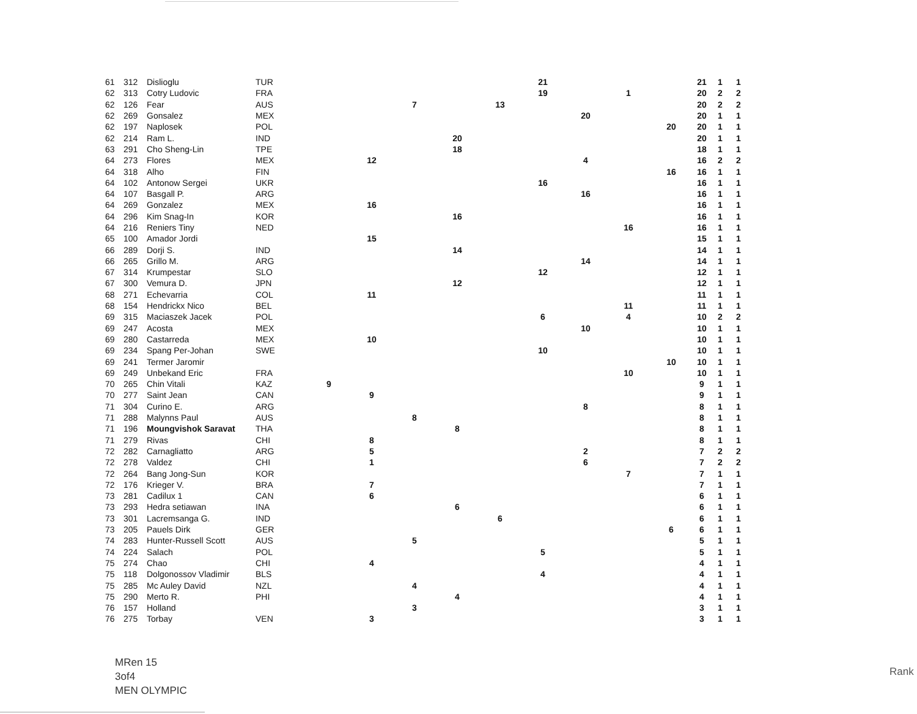| 61 | 312 | Dislioglu | TUR | | | | | | 21 | | | | 21 | 1 | 1 |
| 62 | 313 | Cotry Ludovic | FRA | | | | | | 19 | | 1 | | 20 | 2 | 2 |
| 62 | 126 | Fear | AUS | | | 7 | | 13 | | | | | 20 | 2 | 2 |
| 62 | 269 | Gonsalez | MEX | | | | | | | 20 | | | 20 | 1 | 1 |
| 62 | 197 | Naplosek | POL | | | | | | | | | 20 | 20 | 1 | 1 |
| 62 | 214 | Ram L. | IND | | | | 20 | | | | | | 20 | 1 | 1 |
| 63 | 291 | Cho Sheng-Lin | TPE | | | | 18 | | | | | | 18 | 1 | 1 |
| 64 | 273 | Flores | MEX | | 12 | | | | | 4 | | | 16 | 2 | 2 |
| 64 | 318 | Alho | FIN | | | | | | | | | 16 | 16 | 1 | 1 |
| 64 | 102 | Antonow Sergei | UKR | | | | | | 16 | | | | 16 | 1 | 1 |
| 64 | 107 | Basgall P. | ARG | | | | | | | 16 | | | 16 | 1 | 1 |
| 64 | 269 | Gonzalez | MEX | | 16 | | | | | | | | 16 | 1 | 1 |
| 64 | 296 | Kim Snag-In | KOR | | | | 16 | | | | | | 16 | 1 | 1 |
| 64 | 216 | Reniers Tiny | NED | | | | | | | | 16 | | 16 | 1 | 1 |
| 65 | 100 | Amador Jordi | | | 15 | | | | | | | | 15 | 1 | 1 |
| 66 | 289 | Dorji S. | IND | | | | 14 | | | | | | 14 | 1 | 1 |
| 66 | 265 | Grillo M. | ARG | | | | | | | 14 | | | 14 | 1 | 1 |
| 67 | 314 | Krumpestar | SLO | | | | | | 12 | | | | 12 | 1 | 1 |
| 67 | 300 | Vemura D. | JPN | | | | 12 | | | | | | 12 | 1 | 1 |
| 68 | 271 | Echevarria | COL | | 11 | | | | | | | | 11 | 1 | 1 |
| 68 | 154 | Hendrickx Nico | BEL | | | | | | | | 11 | | 11 | 1 | 1 |
| 69 | 315 | Maciaszek Jacek | POL | | | | | | 6 | | 4 | | 10 | 2 | 2 |
| 69 | 247 | Acosta | MEX | | | | | | | 10 | | | 10 | 1 | 1 |
| 69 | 280 | Castarreda | MEX | | 10 | | | | | | | | 10 | 1 | 1 |
| 69 | 234 | Spang Per-Johan | SWE | | | | | | 10 | | | | 10 | 1 | 1 |
| 69 | 241 | Termer Jaromir | | | | | | | | | | 10 | 10 | 1 | 1 |
| 69 | 249 | Unbekand Eric | FRA | | | | | | | | 10 | | 10 | 1 | 1 |
| 70 | 265 | Chin Vitali | KAZ | 9 | | | | | | | | | 9 | 1 | 1 |
| 70 | 277 | Saint Jean | CAN | | 9 | | | | | | | | 9 | 1 | 1 |
| 71 | 304 | Curino E. | ARG | | | | | | | 8 | | | 8 | 1 | 1 |
| 71 | 288 | Malynns Paul | AUS | | | 8 | | | | | | | 8 | 1 | 1 |
| 71 | 196 | Moungvishok Saravat | THA | | | | 8 | | | | | | 8 | 1 | 1 |
| 71 | 279 | Rivas | CHI | | 8 | | | | | | | | 8 | 1 | 1 |
| 72 | 282 | Carnagliatto | ARG | | 5 | | | | | 2 | | | 7 | 2 | 2 |
| 72 | 278 | Valdez | CHI | | 1 | | | | | 6 | | | 7 | 2 | 2 |
| 72 | 264 | Bang Jong-Sun | KOR | | | | | | | | 7 | | 7 | 1 | 1 |
| 72 | 176 | Krieger V. | BRA | | 7 | | | | | | | | 7 | 1 | 1 |
| 73 | 281 | Cadilux 1 | CAN | | 6 | | | | | | | | 6 | 1 | 1 |
| 73 | 293 | Hedra setiawan | INA | | | | 6 | | | | | | 6 | 1 | 1 |
| 73 | 301 | Lacremsanga G. | IND | | | | | 6 | | | | | 6 | 1 | 1 |
| 73 | 205 | Pauels Dirk | GER | | | | | | | | | 6 | 6 | 1 | 1 |
| 74 | 283 | Hunter-Russell Scott | AUS | | | 5 | | | | | | | 5 | 1 | 1 |
| 74 | 224 | Salach | POL | | | | | | 5 | | | | 5 | 1 | 1 |
| 75 | 274 | Chao | CHI | | 4 | | | | | | | | 4 | 1 | 1 |
| 75 | 118 | Dolgonossov Vladimir | BLS | | | | | | 4 | | | | 4 | 1 | 1 |
| 75 | 285 | Mc Auley David | NZL | | | 4 | | | | | | | 4 | 1 | 1 |
| 75 | 290 | Merto R. | PHI | | | | 4 | | | | | | 4 | 1 | 1 |
| 76 | 157 | Holland | | | | 3 | | | | | | | 3 | 1 | 1 |
| 76 | 275 | Torbay | VEN | | 3 | | | | | | | | 3 | 1 | 1 |
MRen 15
3of4
MEN OLYMPIC
Rank